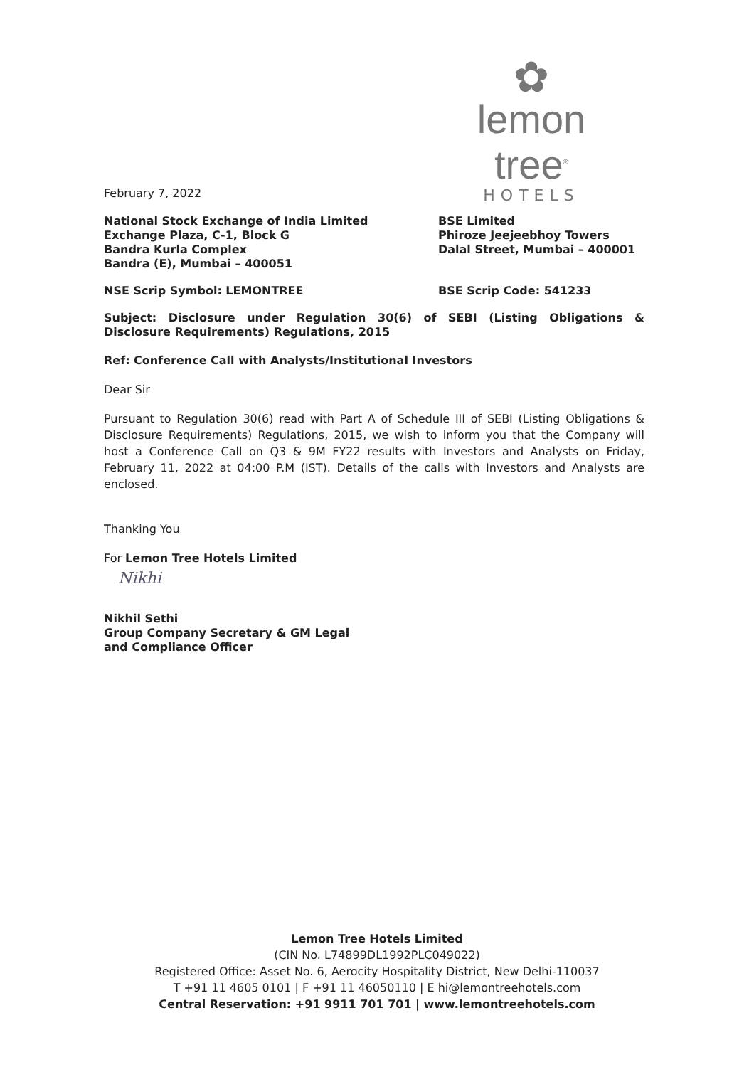✿
lemon tree<sup>®</sup>
HOTELS
February 7, 2022
National Stock Exchange of India Limited
Exchange Plaza, C-1, Block G
Bandra Kurla Complex
Bandra (E), Mumbai – 400051
BSE Limited
Phiroze Jeejeebhoy Towers
Dalal Street, Mumbai – 400001
NSE Scrip Symbol: LEMONTREE BSE Scrip Code: 541233
Subject: Disclosure under Regulation 30(6) of SEBI (Listing Obligations & Disclosure Requirements) Regulations, 2015
Ref: Conference Call with Analysts/Institutional Investors
Dear Sir
Pursuant to Regulation 30(6) read with Part A of Schedule III of SEBI (Listing Obligations & Disclosure Requirements) Regulations, 2015, we wish to inform you that the Company will host a Conference Call on Q3 & 9M FY22 results with Investors and Analysts on Friday, February 11, 2022 at 04:00 P.M (IST). Details of the calls with Investors and Analysts are enclosed.
Thanking You
For Lemon Tree Hotels Limited
Nikhi
Nikhil Sethi
Group Company Secretary & GM Legal
and Compliance Officer
Lemon Tree Hotels Limited
(CIN No. L74899DL1992PLC049022)
Registered Office: Asset No. 6, Aerocity Hospitality District, New Delhi-110037
T +91 11 4605 0101 | F +91 11 46050110 | E hi@lemontreehotels.com
Central Reservation: +91 9911 701 701 | www.lemontreehotels.com